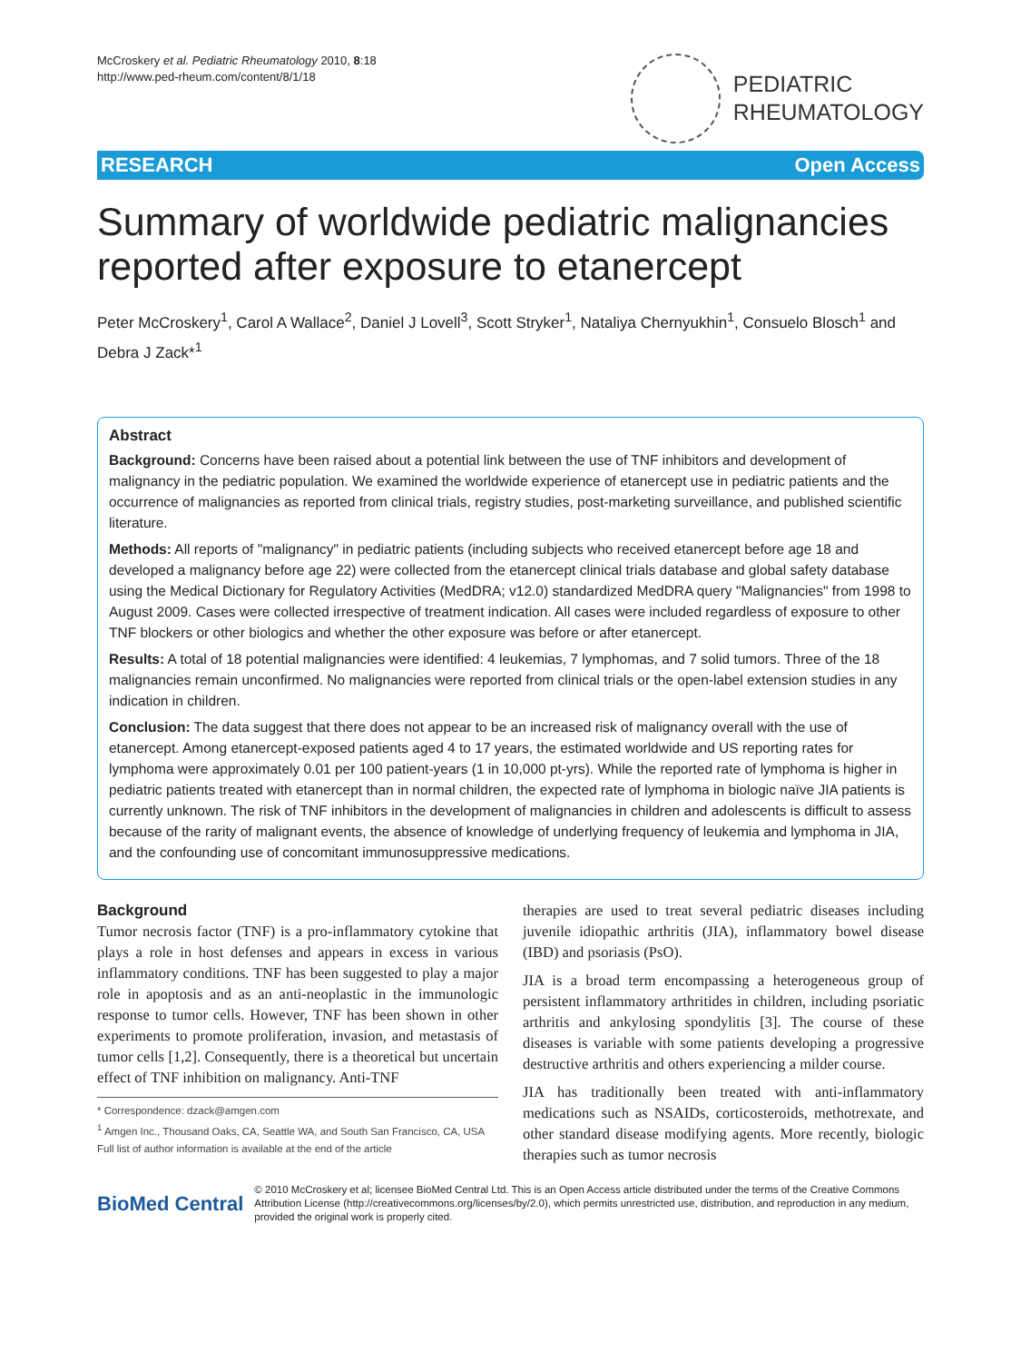McCroskery et al. Pediatric Rheumatology 2010, 8:18
http://www.ped-rheum.com/content/8/1/18
PEDIATRIC
RHEUMATOLOGY
RESEARCH Open Access
Summary of worldwide pediatric malignancies reported after exposure to etanercept
Peter McCroskery<sup>1</sup>, Carol A Wallace<sup>2</sup>, Daniel J Lovell<sup>3</sup>, Scott Stryker<sup>1</sup>, Nataliya Chernyukhin<sup>1</sup>, Consuelo Blosch<sup>1</sup> and Debra J Zack*<sup>1</sup>
Abstract
Background: Concerns have been raised about a potential link between the use of TNF inhibitors and development of malignancy in the pediatric population. We examined the worldwide experience of etanercept use in pediatric patients and the occurrence of malignancies as reported from clinical trials, registry studies, post-marketing surveillance, and published scientific literature.
Methods: All reports of "malignancy" in pediatric patients (including subjects who received etanercept before age 18 and developed a malignancy before age 22) were collected from the etanercept clinical trials database and global safety database using the Medical Dictionary for Regulatory Activities (MedDRA; v12.0) standardized MedDRA query "Malignancies" from 1998 to August 2009. Cases were collected irrespective of treatment indication. All cases were included regardless of exposure to other TNF blockers or other biologics and whether the other exposure was before or after etanercept.
Results: A total of 18 potential malignancies were identified: 4 leukemias, 7 lymphomas, and 7 solid tumors. Three of the 18 malignancies remain unconfirmed. No malignancies were reported from clinical trials or the open-label extension studies in any indication in children.
Conclusion: The data suggest that there does not appear to be an increased risk of malignancy overall with the use of etanercept. Among etanercept-exposed patients aged 4 to 17 years, the estimated worldwide and US reporting rates for lymphoma were approximately 0.01 per 100 patient-years (1 in 10,000 pt-yrs). While the reported rate of lymphoma is higher in pediatric patients treated with etanercept than in normal children, the expected rate of lymphoma in biologic naïve JIA patients is currently unknown. The risk of TNF inhibitors in the development of malignancies in children and adolescents is difficult to assess because of the rarity of malignant events, the absence of knowledge of underlying frequency of leukemia and lymphoma in JIA, and the confounding use of concomitant immunosuppressive medications.
Background
Tumor necrosis factor (TNF) is a pro-inflammatory cytokine that plays a role in host defenses and appears in excess in various inflammatory conditions. TNF has been suggested to play a major role in apoptosis and as an anti-neoplastic in the immunologic response to tumor cells. However, TNF has been shown in other experiments to promote proliferation, invasion, and metastasis of tumor cells [1,2]. Consequently, there is a theoretical but uncertain effect of TNF inhibition on malignancy. Anti-TNF
* Correspondence: dzack@amgen.com
<sup>1</sup> Amgen Inc., Thousand Oaks, CA, Seattle WA, and South San Francisco, CA, USA
Full list of author information is available at the end of the article
therapies are used to treat several pediatric diseases including juvenile idiopathic arthritis (JIA), inflammatory bowel disease (IBD) and psoriasis (PsO).
JIA is a broad term encompassing a heterogeneous group of persistent inflammatory arthritides in children, including psoriatic arthritis and ankylosing spondylitis [3]. The course of these diseases is variable with some patients developing a progressive destructive arthritis and others experiencing a milder course.
JIA has traditionally been treated with anti-inflammatory medications such as NSAIDs, corticosteroids, methotrexate, and other standard disease modifying agents. More recently, biologic therapies such as tumor necrosis
BioMed Central
© 2010 McCroskery et al; licensee BioMed Central Ltd. This is an Open Access article distributed under the terms of the Creative Commons Attribution License (http://creativecommons.org/licenses/by/2.0), which permits unrestricted use, distribution, and reproduction in any medium, provided the original work is properly cited.